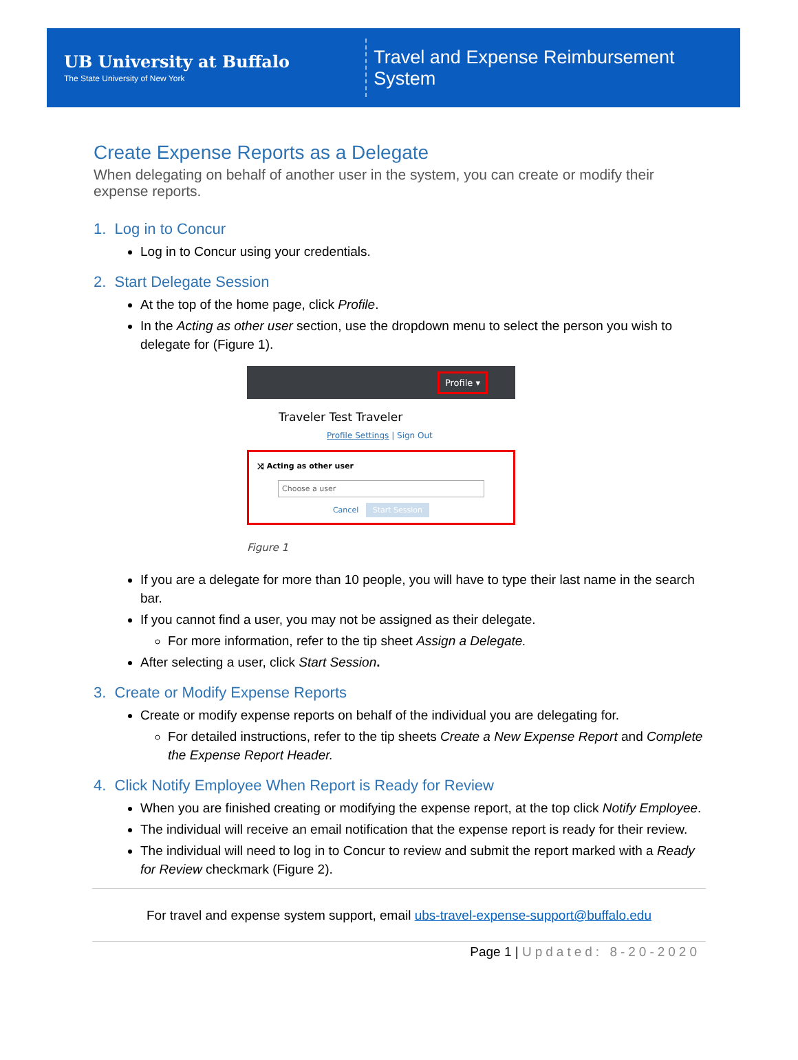UB University at Buffalo
The State University of New York
Travel and Expense Reimbursement System
Create Expense Reports as a Delegate
When delegating on behalf of another user in the system, you can create or modify their expense reports.
1. Log in to Concur
Log in to Concur using your credentials.
2. Start Delegate Session
At the top of the home page, click Profile.
In the Acting as other user section, use the dropdown menu to select the person you wish to delegate for (Figure 1).
Profile ▾
Traveler Test Traveler
Profile Settings | Sign Out
⤮ Acting as other user
Choose a user
Cancel Start Session
Figure 1
If you are a delegate for more than 10 people, you will have to type their last name in the search bar.
If you cannot find a user, you may not be assigned as their delegate.
For more information, refer to the tip sheet Assign a Delegate.
After selecting a user, click Start Session.
3. Create or Modify Expense Reports
Create or modify expense reports on behalf of the individual you are delegating for.
For detailed instructions, refer to the tip sheets Create a New Expense Report and Complete the Expense Report Header.
4. Click Notify Employee When Report is Ready for Review
When you are finished creating or modifying the expense report, at the top click Notify Employee.
The individual will receive an email notification that the expense report is ready for their review.
The individual will need to log in to Concur to review and submit the report marked with a Ready for Review checkmark (Figure 2).
For travel and expense system support, email ubs-travel-expense-support@buffalo.edu
Page 1 | Updated: 8-20-2020